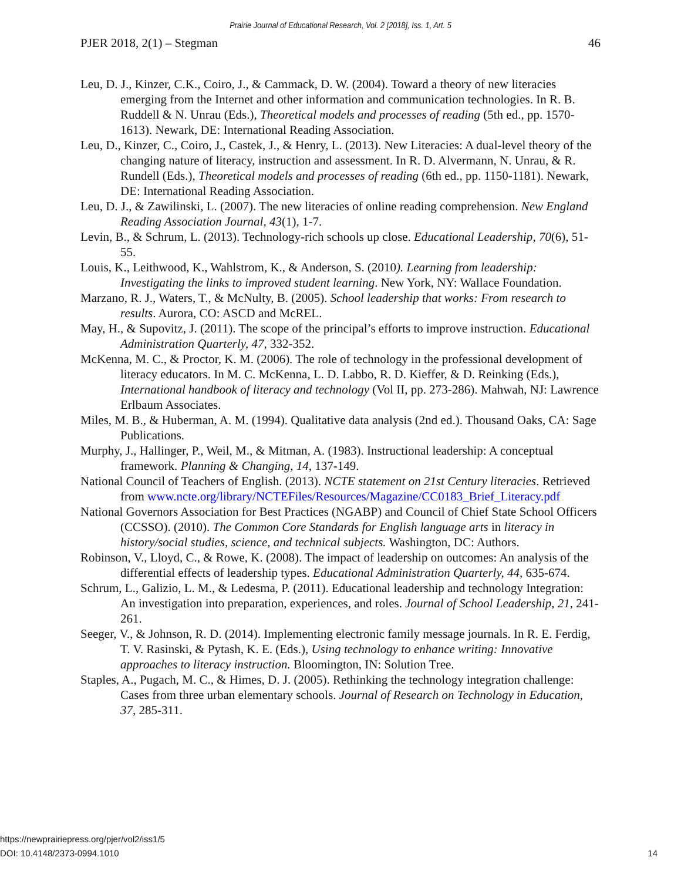Prairie Journal of Educational Research, Vol. 2 [2018], Iss. 1, Art. 5
PJER 2018, 2(1) – Stegman 46
Leu, D. J., Kinzer, C.K., Coiro, J., & Cammack, D. W. (2004). Toward a theory of new literacies emerging from the Internet and other information and communication technologies. In R. B. Ruddell & N. Unrau (Eds.), Theoretical models and processes of reading (5th ed., pp. 1570-1613). Newark, DE: International Reading Association.
Leu, D., Kinzer, C., Coiro, J., Castek, J., & Henry, L. (2013). New Literacies: A dual-level theory of the changing nature of literacy, instruction and assessment. In R. D. Alvermann, N. Unrau, & R. Rundell (Eds.), Theoretical models and processes of reading (6th ed., pp. 1150-1181). Newark, DE: International Reading Association.
Leu, D. J., & Zawilinski, L. (2007). The new literacies of online reading comprehension. New England Reading Association Journal, 43(1), 1-7.
Levin, B., & Schrum, L. (2013). Technology-rich schools up close. Educational Leadership, 70(6), 51-55.
Louis, K., Leithwood, K., Wahlstrom, K., & Anderson, S. (2010). Learning from leadership: Investigating the links to improved student learning. New York, NY: Wallace Foundation.
Marzano, R. J., Waters, T., & McNulty, B. (2005). School leadership that works: From research to results. Aurora, CO: ASCD and McREL.
May, H., & Supovitz, J. (2011). The scope of the principal’s efforts to improve instruction. Educational Administration Quarterly, 47, 332-352.
McKenna, M. C., & Proctor, K. M. (2006). The role of technology in the professional development of literacy educators. In M. C. McKenna, L. D. Labbo, R. D. Kieffer, & D. Reinking (Eds.), International handbook of literacy and technology (Vol II, pp. 273-286). Mahwah, NJ: Lawrence Erlbaum Associates.
Miles, M. B., & Huberman, A. M. (1994). Qualitative data analysis (2nd ed.). Thousand Oaks, CA: Sage Publications.
Murphy, J., Hallinger, P., Weil, M., & Mitman, A. (1983). Instructional leadership: A conceptual framework. Planning & Changing, 14, 137-149.
National Council of Teachers of English. (2013). NCTE statement on 21st Century literacies. Retrieved from www.ncte.org/library/NCTEFiles/Resources/Magazine/CC0183_Brief_Literacy.pdf
National Governors Association for Best Practices (NGABP) and Council of Chief State School Officers (CCSSO). (2010). The Common Core Standards for English language arts in literacy in history/social studies, science, and technical subjects. Washington, DC: Authors.
Robinson, V., Lloyd, C., & Rowe, K. (2008). The impact of leadership on outcomes: An analysis of the differential effects of leadership types. Educational Administration Quarterly, 44, 635-674.
Schrum, L., Galizio, L. M., & Ledesma, P. (2011). Educational leadership and technology Integration: An investigation into preparation, experiences, and roles. Journal of School Leadership, 21, 241-261.
Seeger, V., & Johnson, R. D. (2014). Implementing electronic family message journals. In R. E. Ferdig, T. V. Rasinski, & Pytash, K. E. (Eds.), Using technology to enhance writing: Innovative approaches to literacy instruction. Bloomington, IN: Solution Tree.
Staples, A., Pugach, M. C., & Himes, D. J. (2005). Rethinking the technology integration challenge: Cases from three urban elementary schools. Journal of Research on Technology in Education, 37, 285-311.
https://newprairiepress.org/pjer/vol2/iss1/5
DOI: 10.4148/2373-0994.1010
14